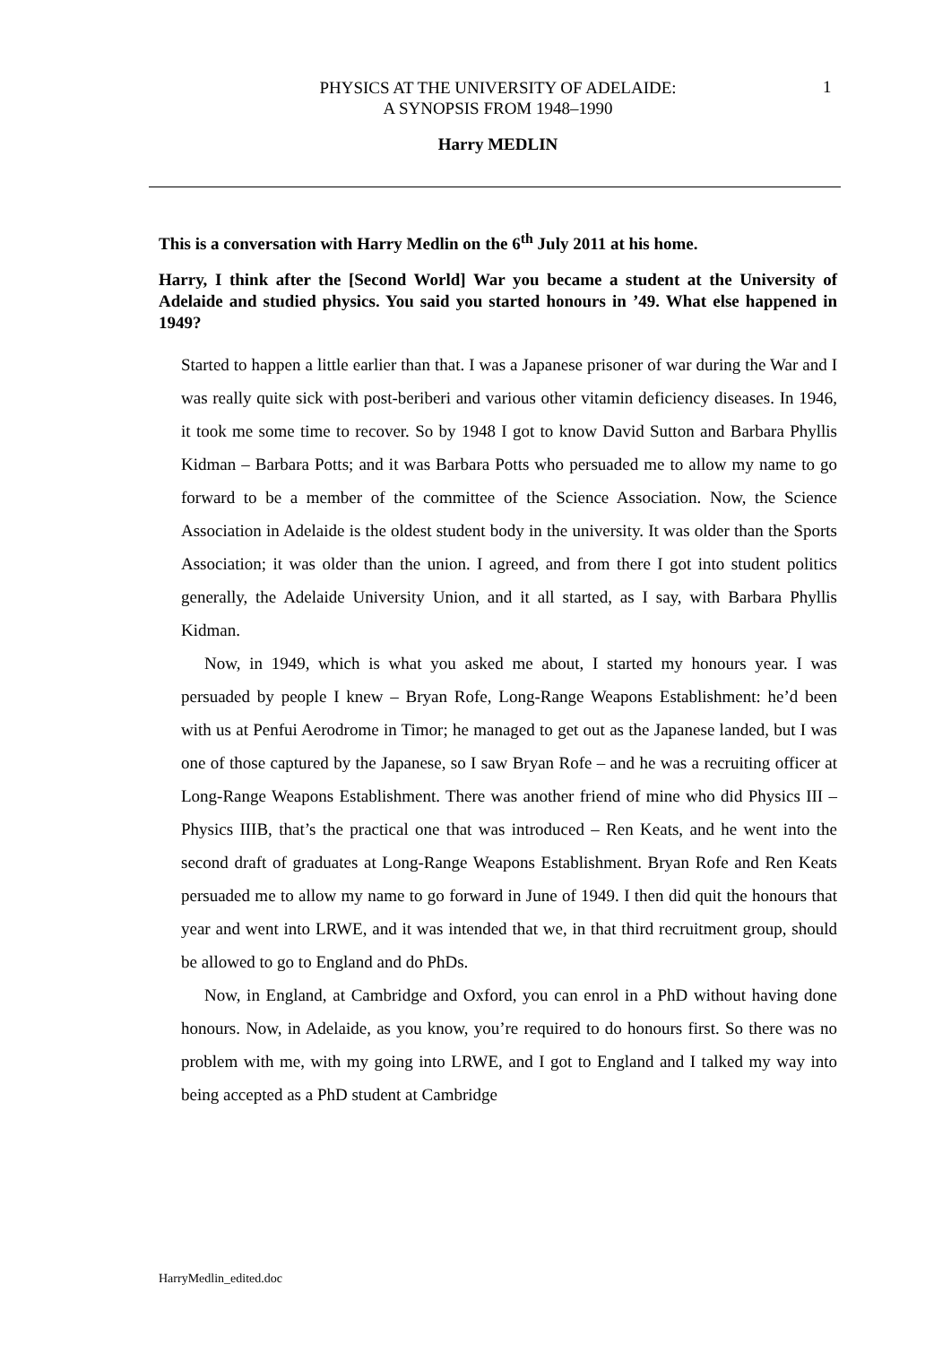1
PHYSICS AT THE UNIVERSITY OF ADELAIDE:
A SYNOPSIS FROM 1948–1990
Harry MEDLIN
This is a conversation with Harry Medlin on the 6<sup>th</sup> July 2011 at his home.
Harry, I think after the [Second World] War you became a student at the University of Adelaide and studied physics. You said you started honours in ’49. What else happened in 1949?
Started to happen a little earlier than that. I was a Japanese prisoner of war during the War and I was really quite sick with post-beriberi and various other vitamin deficiency diseases. In 1946, it took me some time to recover. So by 1948 I got to know David Sutton and Barbara Phyllis Kidman – Barbara Potts; and it was Barbara Potts who persuaded me to allow my name to go forward to be a member of the committee of the Science Association. Now, the Science Association in Adelaide is the oldest student body in the university. It was older than the Sports Association; it was older than the union. I agreed, and from there I got into student politics generally, the Adelaide University Union, and it all started, as I say, with Barbara Phyllis Kidman.
Now, in 1949, which is what you asked me about, I started my honours year. I was persuaded by people I knew – Bryan Rofe, Long-Range Weapons Establishment: he’d been with us at Penfui Aerodrome in Timor; he managed to get out as the Japanese landed, but I was one of those captured by the Japanese, so I saw Bryan Rofe – and he was a recruiting officer at Long-Range Weapons Establishment. There was another friend of mine who did Physics III – Physics IIIB, that’s the practical one that was introduced – Ren Keats, and he went into the second draft of graduates at Long-Range Weapons Establishment. Bryan Rofe and Ren Keats persuaded me to allow my name to go forward in June of 1949. I then did quit the honours that year and went into LRWE, and it was intended that we, in that third recruitment group, should be allowed to go to England and do PhDs.
Now, in England, at Cambridge and Oxford, you can enrol in a PhD without having done honours. Now, in Adelaide, as you know, you’re required to do honours first. So there was no problem with me, with my going into LRWE, and I got to England and I talked my way into being accepted as a PhD student at Cambridge
HarryMedlin_edited.doc